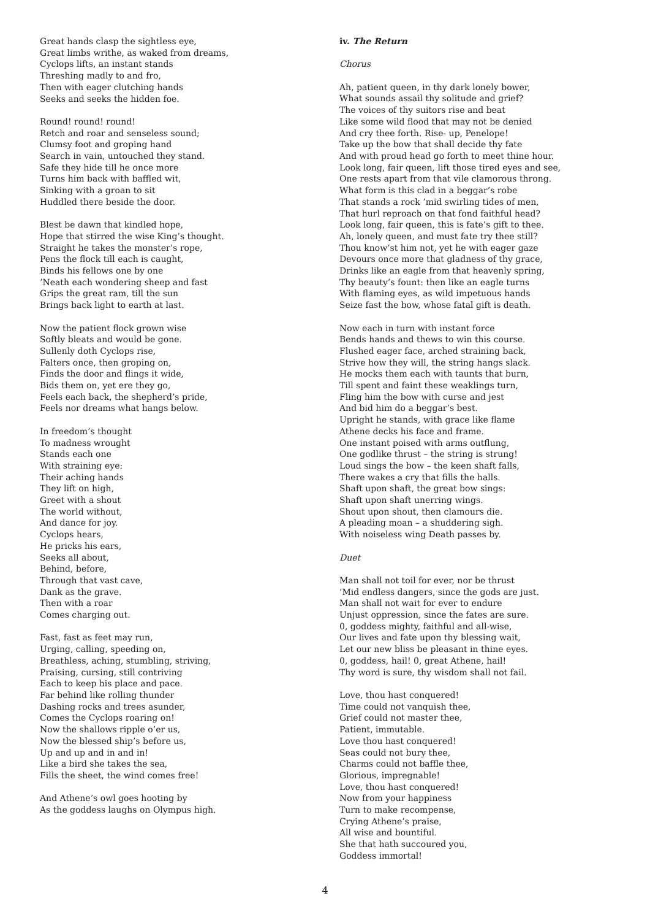Great hands clasp the sightless eye,
Great limbs writhe, as waked from dreams,
Cyclops lifts, an instant stands
Threshing madly to and fro,
Then with eager clutching hands
Seeks and seeks the hidden foe.
Round! round! round!
Retch and roar and senseless sound;
Clumsy foot and groping hand
Search in vain, untouched they stand.
Safe they hide till he once more
Turns him back with baffled wit,
Sinking with a groan to sit
Huddled there beside the door.
Blest be dawn that kindled hope,
Hope that stirred the wise King’s thought.
Straight he takes the monster’s rope,
Pens the flock till each is caught,
Binds his fellows one by one
’Neath each wondering sheep and fast
Grips the great ram, till the sun
Brings back light to earth at last.
Now the patient flock grown wise
Softly bleats and would be gone.
Sullenly doth Cyclops rise,
Falters once, then groping on,
Finds the door and flings it wide,
Bids them on, yet ere they go,
Feels each back, the shepherd’s pride,
Feels nor dreams what hangs below.
In freedom’s thought
To madness wrought
Stands each one
With straining eye:
Their aching hands
They lift on high,
Greet with a shout
The world without,
And dance for joy.
Cyclops hears,
He pricks his ears,
Seeks all about,
Behind, before,
Through that vast cave,
Dank as the grave.
Then with a roar
Comes charging out.
Fast, fast as feet may run,
Urging, calling, speeding on,
Breathless, aching, stumbling, striving,
Praising, cursing, still contriving
Each to keep his place and pace.
Far behind like rolling thunder
Dashing rocks and trees asunder,
Comes the Cyclops roaring on!
Now the shallows ripple o’er us,
Now the blessed ship’s before us,
Up and up and in and in!
Like a bird she takes the sea,
Fills the sheet, the wind comes free!
And Athene’s owl goes hooting by
As the goddess laughs on Olympus high.
iv. The Return
Chorus
Ah, patient queen, in thy dark lonely bower,
What sounds assail thy solitude and grief?
The voices of thy suitors rise and beat
Like some wild flood that may not be denied
And cry thee forth. Rise- up, Penelope!
Take up the bow that shall decide thy fate
And with proud head go forth to meet thine hour.
Look long, fair queen, lift those tired eyes and see,
One rests apart from that vile clamorous throng.
What form is this clad in a beggar’s robe
That stands a rock ’mid swirling tides of men,
That hurl reproach on that fond faithful head?
Look long, fair queen, this is fate’s gift to thee.
Ah, lonely queen, and must fate try thee still?
Thou know’st him not, yet he with eager gaze
Devours once more that gladness of thy grace,
Drinks like an eagle from that heavenly spring,
Thy beauty’s fount: then like an eagle turns
With flaming eyes, as wild impetuous hands
Seize fast the bow, whose fatal gift is death.
Now each in turn with instant force
Bends hands and thews to win this course.
Flushed eager face, arched straining back,
Strive how they will, the string hangs slack.
He mocks them each with taunts that burn,
Till spent and faint these weaklings turn,
Fling him the bow with curse and jest
And bid him do a beggar’s best.
Upright he stands, with grace like flame
Athene decks his face and frame.
One instant poised with arms outflung,
One godlike thrust – the string is strung!
Loud sings the bow – the keen shaft falls,
There wakes a cry that fills the halls.
Shaft upon shaft, the great bow sings:
Shaft upon shaft unerring wings.
Shout upon shout, then clamours die.
A pleading moan – a shuddering sigh.
With noiseless wing Death passes by.
Duet
Man shall not toil for ever, nor be thrust
’Mid endless dangers, since the gods are just.
Man shall not wait for ever to endure
Unjust oppression, since the fates are sure.
0, goddess mighty, faithful and all-wise,
Our lives and fate upon thy blessing wait,
Let our new bliss be pleasant in thine eyes.
0, goddess, hail! 0, great Athene, hail!
Thy word is sure, thy wisdom shall not fail.
Love, thou hast conquered!
Time could not vanquish thee,
Grief could not master thee,
Patient, immutable.
Love thou hast conquered!
Seas could not bury thee,
Charms could not baffle thee,
Glorious, impregnable!
Love, thou hast conquered!
Now from your happiness
Turn to make recompense,
Crying Athene’s praise,
All wise and bountiful.
She that hath succoured you,
Goddess immortal!
4